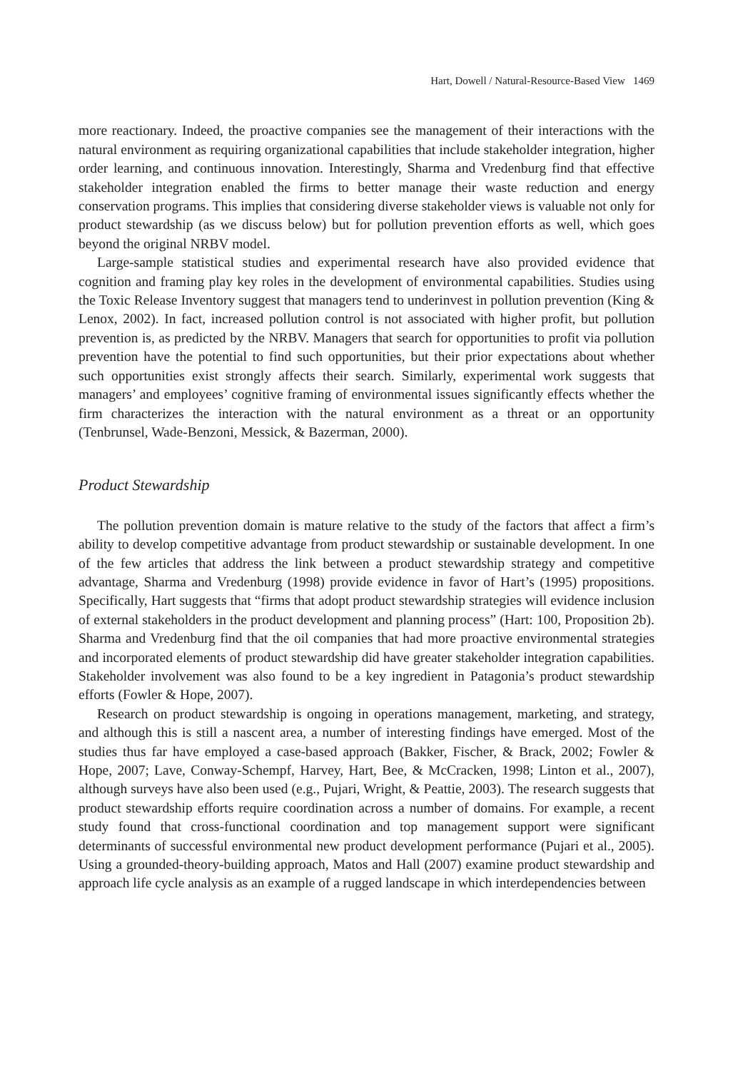Hart, Dowell / Natural-Resource-Based View 1469
more reactionary. Indeed, the proactive companies see the management of their interactions with the natural environment as requiring organizational capabilities that include stakeholder integration, higher order learning, and continuous innovation. Interestingly, Sharma and Vredenburg find that effective stakeholder integration enabled the firms to better manage their waste reduction and energy conservation programs. This implies that considering diverse stakeholder views is valuable not only for product stewardship (as we discuss below) but for pollution prevention efforts as well, which goes beyond the original NRBV model.
Large-sample statistical studies and experimental research have also provided evidence that cognition and framing play key roles in the development of environmental capabilities. Studies using the Toxic Release Inventory suggest that managers tend to underinvest in pollution prevention (King & Lenox, 2002). In fact, increased pollution control is not associated with higher profit, but pollution prevention is, as predicted by the NRBV. Managers that search for opportunities to profit via pollution prevention have the potential to find such opportunities, but their prior expectations about whether such opportunities exist strongly affects their search. Similarly, experimental work suggests that managers’ and employees’ cognitive framing of environmental issues significantly effects whether the firm characterizes the interaction with the natural environment as a threat or an opportunity (Tenbrunsel, Wade-Benzoni, Messick, & Bazerman, 2000).
Product Stewardship
The pollution prevention domain is mature relative to the study of the factors that affect a firm’s ability to develop competitive advantage from product stewardship or sustainable development. In one of the few articles that address the link between a product stewardship strategy and competitive advantage, Sharma and Vredenburg (1998) provide evidence in favor of Hart’s (1995) propositions. Specifically, Hart suggests that “firms that adopt product stewardship strategies will evidence inclusion of external stakeholders in the product development and planning process” (Hart: 100, Proposition 2b). Sharma and Vredenburg find that the oil companies that had more proactive environmental strategies and incorporated elements of product stewardship did have greater stakeholder integration capabilities. Stakeholder involvement was also found to be a key ingredient in Patagonia’s product stewardship efforts (Fowler & Hope, 2007).
Research on product stewardship is ongoing in operations management, marketing, and strategy, and although this is still a nascent area, a number of interesting findings have emerged. Most of the studies thus far have employed a case-based approach (Bakker, Fischer, & Brack, 2002; Fowler & Hope, 2007; Lave, Conway-Schempf, Harvey, Hart, Bee, & McCracken, 1998; Linton et al., 2007), although surveys have also been used (e.g., Pujari, Wright, & Peattie, 2003). The research suggests that product stewardship efforts require coordination across a number of domains. For example, a recent study found that cross-functional coordination and top management support were significant determinants of successful environmental new product development performance (Pujari et al., 2005). Using a grounded-theory-building approach, Matos and Hall (2007) examine product stewardship and approach life cycle analysis as an example of a rugged landscape in which interdependencies between